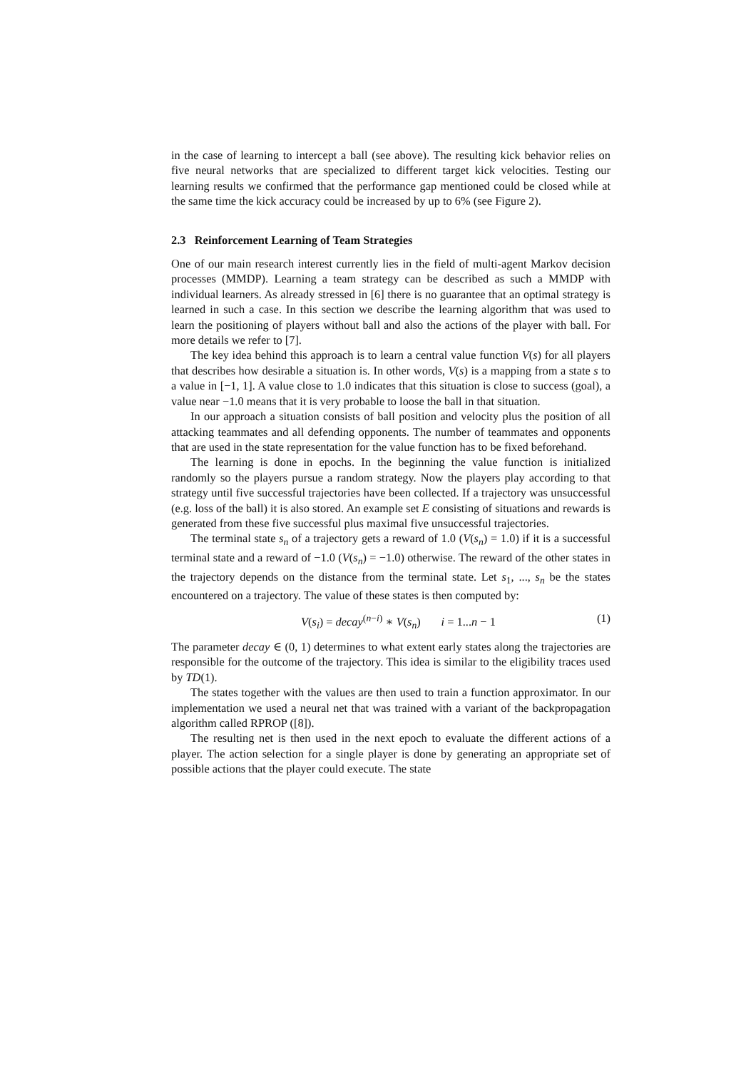in the case of learning to intercept a ball (see above). The resulting kick behavior relies on five neural networks that are specialized to different target kick velocities. Testing our learning results we confirmed that the performance gap mentioned could be closed while at the same time the kick accuracy could be increased by up to 6% (see Figure 2).
2.3 Reinforcement Learning of Team Strategies
One of our main research interest currently lies in the field of multi-agent Markov decision processes (MMDP). Learning a team strategy can be described as such a MMDP with individual learners. As already stressed in [6] there is no guarantee that an optimal strategy is learned in such a case. In this section we describe the learning algorithm that was used to learn the positioning of players without ball and also the actions of the player with ball. For more details we refer to [7].
The key idea behind this approach is to learn a central value function V(s) for all players that describes how desirable a situation is. In other words, V(s) is a mapping from a state s to a value in [−1, 1]. A value close to 1.0 indicates that this situation is close to success (goal), a value near −1.0 means that it is very probable to loose the ball in that situation.
In our approach a situation consists of ball position and velocity plus the position of all attacking teammates and all defending opponents. The number of teammates and opponents that are used in the state representation for the value function has to be fixed beforehand.
The learning is done in epochs. In the beginning the value function is initialized randomly so the players pursue a random strategy. Now the players play according to that strategy until five successful trajectories have been collected. If a trajectory was unsuccessful (e.g. loss of the ball) it is also stored. An example set E consisting of situations and rewards is generated from these five successful plus maximal five unsuccessful trajectories.
The terminal state s<sub>n</sub> of a trajectory gets a reward of 1.0 (V(s<sub>n</sub>) = 1.0) if it is a successful terminal state and a reward of −1.0 (V(s<sub>n</sub>) = −1.0) otherwise. The reward of the other states in the trajectory depends on the distance from the terminal state. Let s<sub>1</sub>, ..., s<sub>n</sub> be the states encountered on a trajectory. The value of these states is then computed by:
V(s<sub>i</sub>) = decay<sup>(n−i)</sup> ∗ V(s<sub>n</sub>) i = 1...n − 1 (1)
The parameter decay ∈ (0, 1) determines to what extent early states along the trajectories are responsible for the outcome of the trajectory. This idea is similar to the eligibility traces used by TD(1).
The states together with the values are then used to train a function approximator. In our implementation we used a neural net that was trained with a variant of the backpropagation algorithm called RPROP ([8]).
The resulting net is then used in the next epoch to evaluate the different actions of a player. The action selection for a single player is done by generating an appropriate set of possible actions that the player could execute. The state